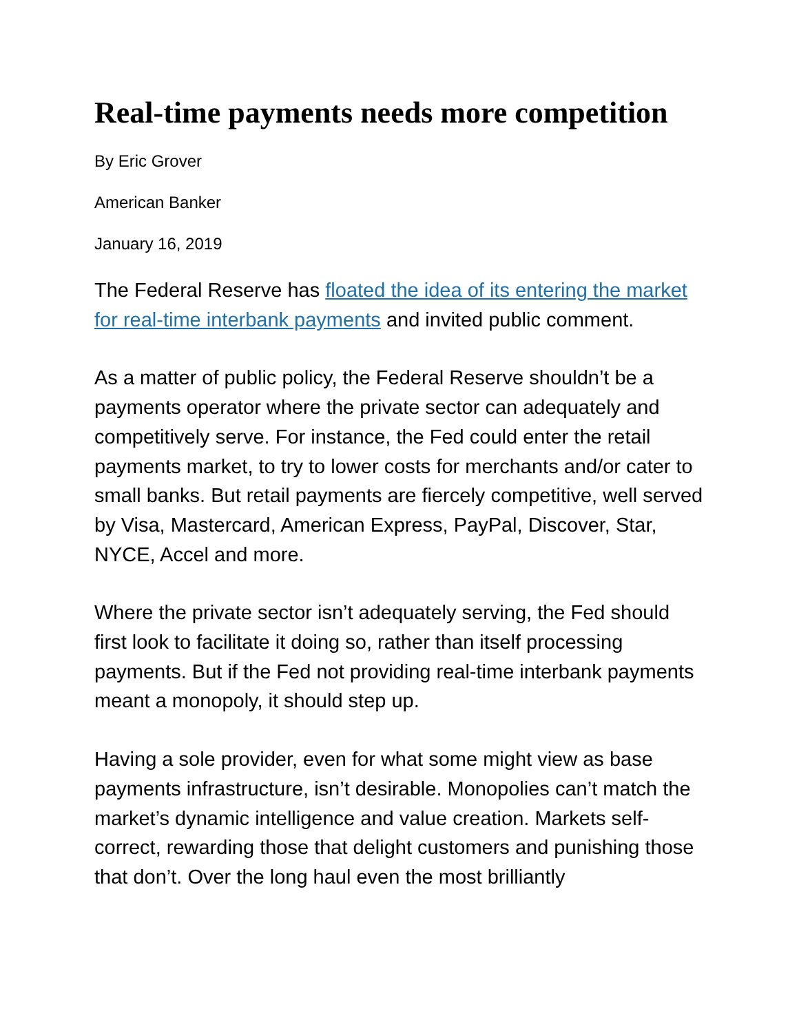Real-time payments needs more competition
By Eric Grover
American Banker
January 16, 2019
The Federal Reserve has floated the idea of its entering the market for real-time interbank payments and invited public comment.
As a matter of public policy, the Federal Reserve shouldn’t be a payments operator where the private sector can adequately and competitively serve. For instance, the Fed could enter the retail payments market, to try to lower costs for merchants and/or cater to small banks. But retail payments are fiercely competitive, well served by Visa, Mastercard, American Express, PayPal, Discover, Star, NYCE, Accel and more.
Where the private sector isn’t adequately serving, the Fed should first look to facilitate it doing so, rather than itself processing payments. But if the Fed not providing real-time interbank payments meant a monopoly, it should step up.
Having a sole provider, even for what some might view as base payments infrastructure, isn’t desirable. Monopolies can’t match the market’s dynamic intelligence and value creation. Markets self-correct, rewarding those that delight customers and punishing those that don’t. Over the long haul even the most brilliantly